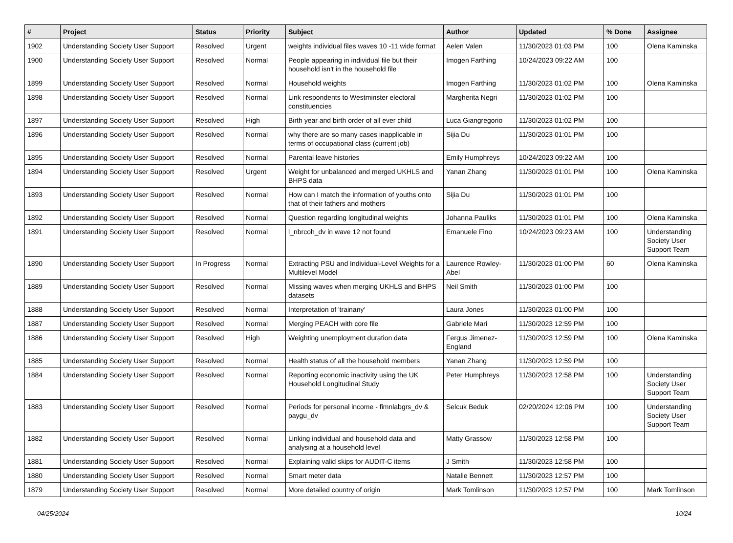| # | Project | Status | Priority | Subject | Author | Updated | % Done | Assignee |
| --- | --- | --- | --- | --- | --- | --- | --- | --- |
| 1902 | Understanding Society User Support | Resolved | Urgent | weights individual files waves 10 -11 wide format | Aelen Valen | 11/30/2023 01:03 PM | 100 | Olena Kaminska |
| 1900 | Understanding Society User Support | Resolved | Normal | People appearing in individual file but their household isn't in the household file | Imogen Farthing | 10/24/2023 09:22 AM | 100 | |
| 1899 | Understanding Society User Support | Resolved | Normal | Household weights | Imogen Farthing | 11/30/2023 01:02 PM | 100 | Olena Kaminska |
| 1898 | Understanding Society User Support | Resolved | Normal | Link respondents to Westminster electoral constituencies | Margherita Negri | 11/30/2023 01:02 PM | 100 | |
| 1897 | Understanding Society User Support | Resolved | High | Birth year and birth order of all ever child | Luca Giangregorio | 11/30/2023 01:02 PM | 100 | |
| 1896 | Understanding Society User Support | Resolved | Normal | why there are so many cases inapplicable in terms of occupational class (current job) | Sijia Du | 11/30/2023 01:01 PM | 100 | |
| 1895 | Understanding Society User Support | Resolved | Normal | Parental leave histories | Emily Humphreys | 10/24/2023 09:22 AM | 100 | |
| 1894 | Understanding Society User Support | Resolved | Urgent | Weight for unbalanced and merged UKHLS and BHPS data | Yanan Zhang | 11/30/2023 01:01 PM | 100 | Olena Kaminska |
| 1893 | Understanding Society User Support | Resolved | Normal | How can I match the information of youths onto that of their fathers and mothers | Sijia Du | 11/30/2023 01:01 PM | 100 | |
| 1892 | Understanding Society User Support | Resolved | Normal | Question regarding longitudinal weights | Johanna Pauliks | 11/30/2023 01:01 PM | 100 | Olena Kaminska |
| 1891 | Understanding Society User Support | Resolved | Normal | l_nbrcoh_dv in wave 12 not found | Emanuele Fino | 10/24/2023 09:23 AM | 100 | Understanding Society User Support Team |
| 1890 | Understanding Society User Support | In Progress | Normal | Extracting PSU and Individual-Level Weights for a Multilevel Model | Laurence Rowley-Abel | 11/30/2023 01:00 PM | 60 | Olena Kaminska |
| 1889 | Understanding Society User Support | Resolved | Normal | Missing waves when merging UKHLS and BHPS datasets | Neil Smith | 11/30/2023 01:00 PM | 100 | |
| 1888 | Understanding Society User Support | Resolved | Normal | Interpretation of 'trainany' | Laura Jones | 11/30/2023 01:00 PM | 100 | |
| 1887 | Understanding Society User Support | Resolved | Normal | Merging PEACH with core file | Gabriele Mari | 11/30/2023 12:59 PM | 100 | |
| 1886 | Understanding Society User Support | Resolved | High | Weighting unemployment duration data | Fergus Jimenez-England | 11/30/2023 12:59 PM | 100 | Olena Kaminska |
| 1885 | Understanding Society User Support | Resolved | Normal | Health status of all the household members | Yanan Zhang | 11/30/2023 12:59 PM | 100 | |
| 1884 | Understanding Society User Support | Resolved | Normal | Reporting economic inactivity using the UK Household Longitudinal Study | Peter Humphreys | 11/30/2023 12:58 PM | 100 | Understanding Society User Support Team |
| 1883 | Understanding Society User Support | Resolved | Normal | Periods for personal income - fimnlabgrs_dv & paygu_dv | Selcuk Beduk | 02/20/2024 12:06 PM | 100 | Understanding Society User Support Team |
| 1882 | Understanding Society User Support | Resolved | Normal | Linking individual and household data and analysing at a household level | Matty Grassow | 11/30/2023 12:58 PM | 100 | |
| 1881 | Understanding Society User Support | Resolved | Normal | Explaining valid skips for AUDIT-C items | J Smith | 11/30/2023 12:58 PM | 100 | |
| 1880 | Understanding Society User Support | Resolved | Normal | Smart meter data | Natalie Bennett | 11/30/2023 12:57 PM | 100 | |
| 1879 | Understanding Society User Support | Resolved | Normal | More detailed country of origin | Mark Tomlinson | 11/30/2023 12:57 PM | 100 | Mark Tomlinson |
04/25/2024 10/24